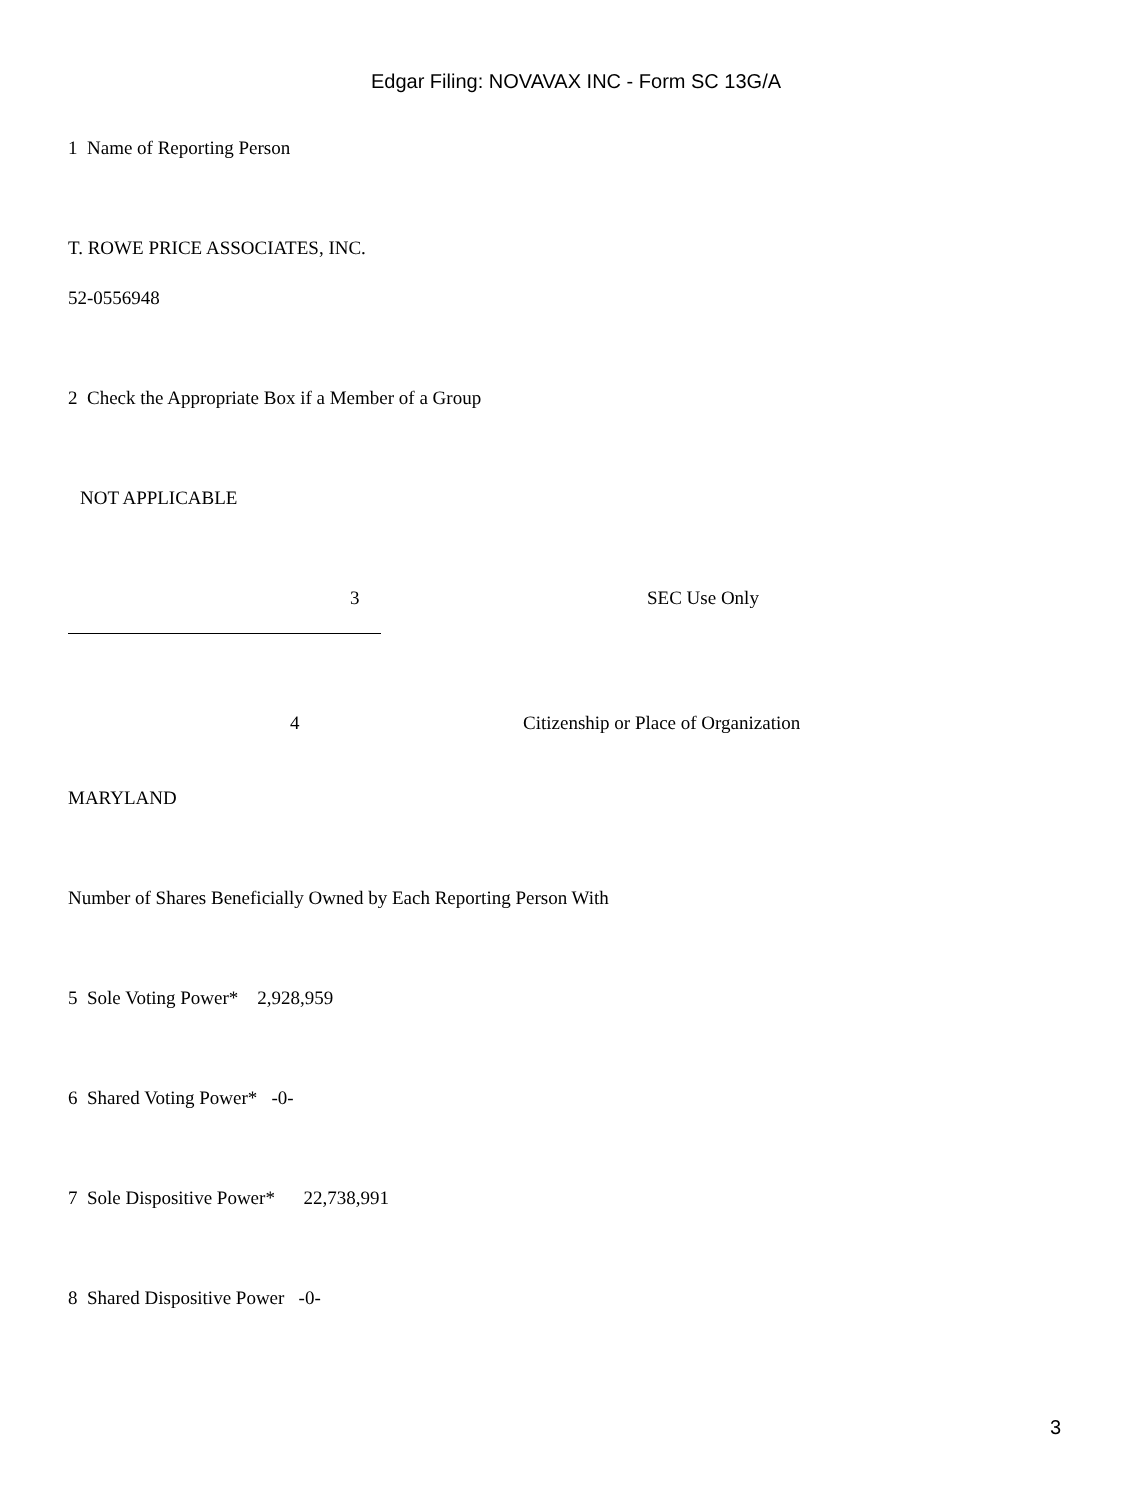Edgar Filing: NOVAVAX INC - Form SC 13G/A
1 Name of Reporting Person
T. ROWE PRICE ASSOCIATES, INC.
52-0556948
2 Check the Appropriate Box if a Member of a Group
NOT APPLICABLE
3 SEC Use Only
4
Citizenship or Place of Organization
MARYLAND
Number of Shares Beneficially Owned by Each Reporting Person With
5 Sole Voting Power* 2,928,959
6 Shared Voting Power* -0-
7 Sole Dispositive Power* 22,738,991
8 Shared Dispositive Power -0-
3